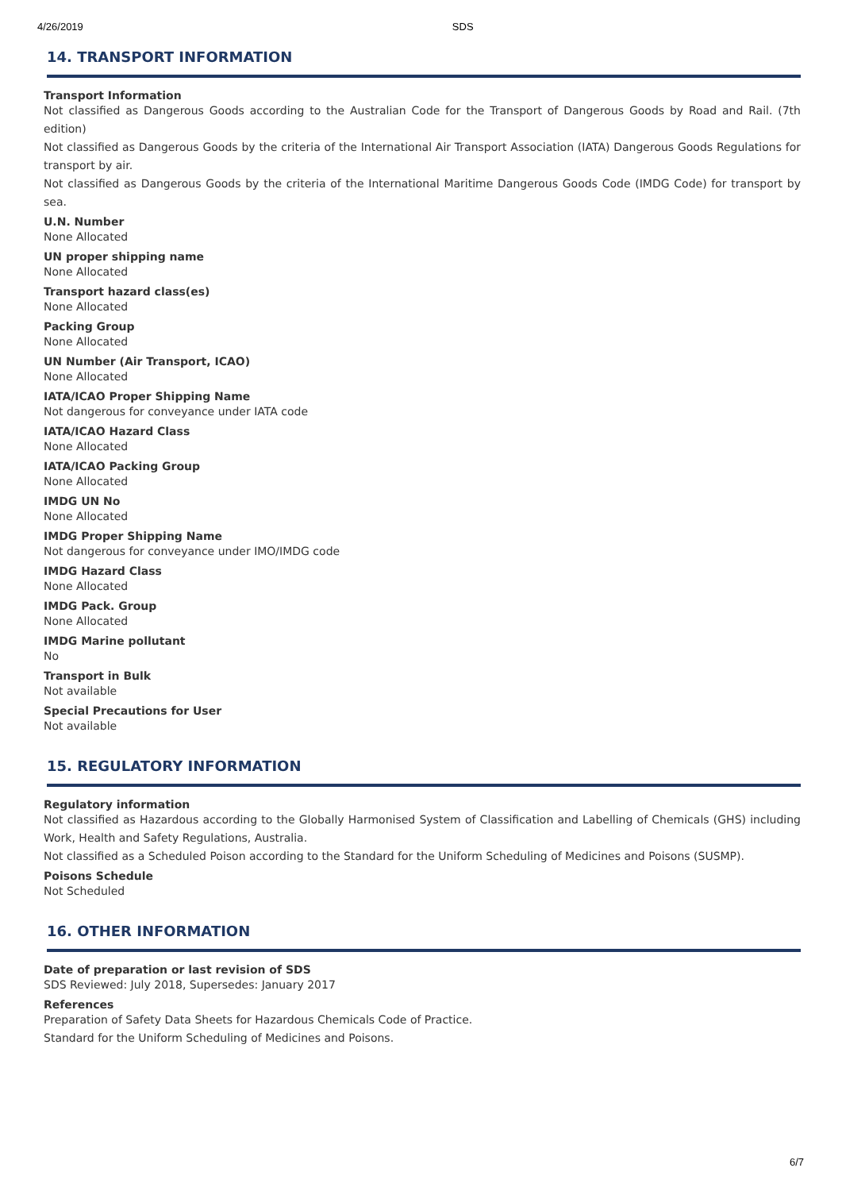4/26/2019 SDS
14. TRANSPORT INFORMATION
Transport Information
Not classified as Dangerous Goods according to the Australian Code for the Transport of Dangerous Goods by Road and Rail. (7th edition)
Not classified as Dangerous Goods by the criteria of the International Air Transport Association (IATA) Dangerous Goods Regulations for transport by air.
Not classified as Dangerous Goods by the criteria of the International Maritime Dangerous Goods Code (IMDG Code) for transport by sea.
U.N. Number
None Allocated
UN proper shipping name
None Allocated
Transport hazard class(es)
None Allocated
Packing Group
None Allocated
UN Number (Air Transport, ICAO)
None Allocated
IATA/ICAO Proper Shipping Name
Not dangerous for conveyance under IATA code
IATA/ICAO Hazard Class
None Allocated
IATA/ICAO Packing Group
None Allocated
IMDG UN No
None Allocated
IMDG Proper Shipping Name
Not dangerous for conveyance under IMO/IMDG code
IMDG Hazard Class
None Allocated
IMDG Pack. Group
None Allocated
IMDG Marine pollutant
No
Transport in Bulk
Not available
Special Precautions for User
Not available
15. REGULATORY INFORMATION
Regulatory information
Not classified as Hazardous according to the Globally Harmonised System of Classification and Labelling of Chemicals (GHS) including Work, Health and Safety Regulations, Australia.
Not classified as a Scheduled Poison according to the Standard for the Uniform Scheduling of Medicines and Poisons (SUSMP).
Poisons Schedule
Not Scheduled
16. OTHER INFORMATION
Date of preparation or last revision of SDS
SDS Reviewed: July 2018, Supersedes: January 2017
References
Preparation of Safety Data Sheets for Hazardous Chemicals Code of Practice.
Standard for the Uniform Scheduling of Medicines and Poisons.
6/7